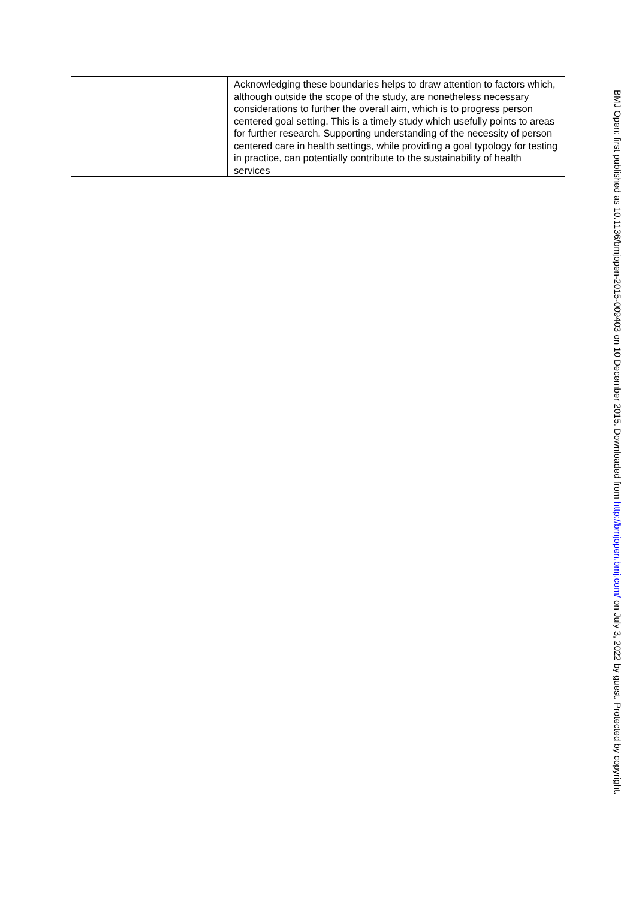| | Acknowledging these boundaries helps to draw attention to factors which, although outside the scope of the study, are nonetheless necessary considerations to further the overall aim, which is to progress person centered goal setting. This is a timely study which usefully points to areas for further research. Supporting understanding of the necessity of person centered care in health settings, while providing a goal typology for testing in practice, can potentially contribute to the sustainability of health services |
BMJ Open: first published as 10.1136/bmjopen-2015-009403 on 10 December 2015. Downloaded from http://bmjopen.bmj.com/ on July 3, 2022 by guest. Protected by copyright.